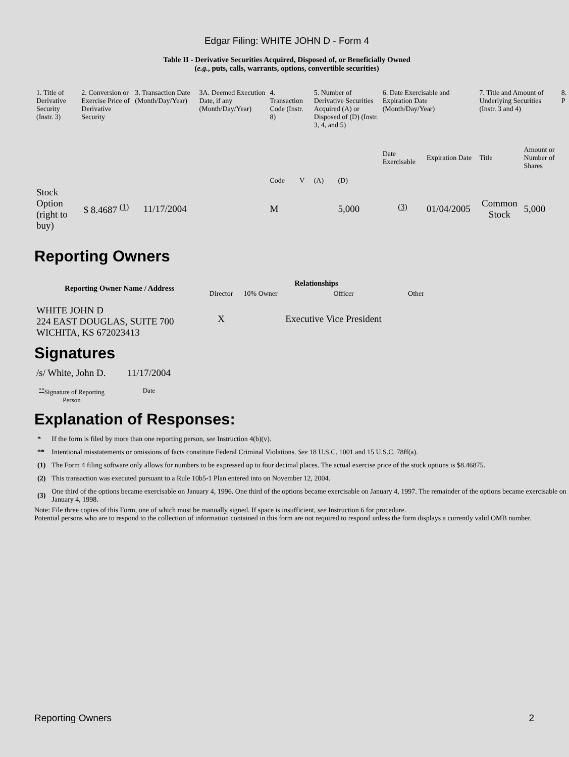Edgar Filing: WHITE JOHN D - Form 4
Table II - Derivative Securities Acquired, Disposed of, or Beneficially Owned
(e.g., puts, calls, warrants, options, convertible securities)
| 1. Title of Derivative Security (Instr. 3) | 2. Conversion or Exercise Price of Derivative Security | 3. Transaction Date (Month/Day/Year) | 3A. Deemed Execution Date, if any (Month/Day/Year) | 4. Transaction Code (Instr. 8) | | 5. Number of Derivative Securities Acquired (A) or Disposed of (D) (Instr. 3, 4, and 5) | | 6. Date Exercisable and Expiration Date (Month/Day/Year) | | 7. Title and Amount of Underlying Securities (Instr. 3 and 4) | | 8. P |
| --- | --- | --- | --- | --- | --- | --- | --- | --- | --- | --- | --- | --- |
| | | | | Code | V | (A) | (D) | Date Exercisable | Expiration Date | Title | Amount or Number of Shares | |
| Stock Option (right to buy) | $ 8.4687 <sup>(1)</sup> | 11/17/2004 | | M | | | 5,000 | <sup>(3)</sup> | 01/04/2005 | Common Stock | 5,000 | |
Reporting Owners
| Reporting Owner Name / Address | Relationships | | | |
| --- | --- | --- | --- | --- |
| | Director | 10% Owner | Officer | Other |
| WHITE JOHN D 224 EAST DOUGLAS, SUITE 700 WICHITA, KS 672023413 | X | | Executive Vice President | |
Signatures
| /s/ White, John D. | 11/17/2004 |
| <sup>**</sup> Signature of Reporting Person | Date |
Explanation of Responses:
| * | If the form is filed by more than one reporting person, see Instruction 4(b)(v). |
| ** | Intentional misstatements or omissions of facts constitute Federal Criminal Violations. See 18 U.S.C. 1001 and 15 U.S.C. 78ff(a). |
| (1) | The Form 4 filing software only allows for numbers to be expressed up to four decimal places. The actual exercise price of the stock options is $8.46875. |
| (2) | This transaction was executed pursuant to a Rule 10b5-1 Plan entered into on November 12, 2004. |
| (3) | One third of the options became exercisable on January 4, 1996. One third of the options became exercisable on January 4, 1997. The remainder of the options became exercisable on January 4, 1998. |
Note: File three copies of this Form, one of which must be manually signed. If space is insufficient, see Instruction 6 for procedure.
Potential persons who are to respond to the collection of information contained in this form are not required to respond unless the form displays a currently valid OMB number.
Reporting Owners 2